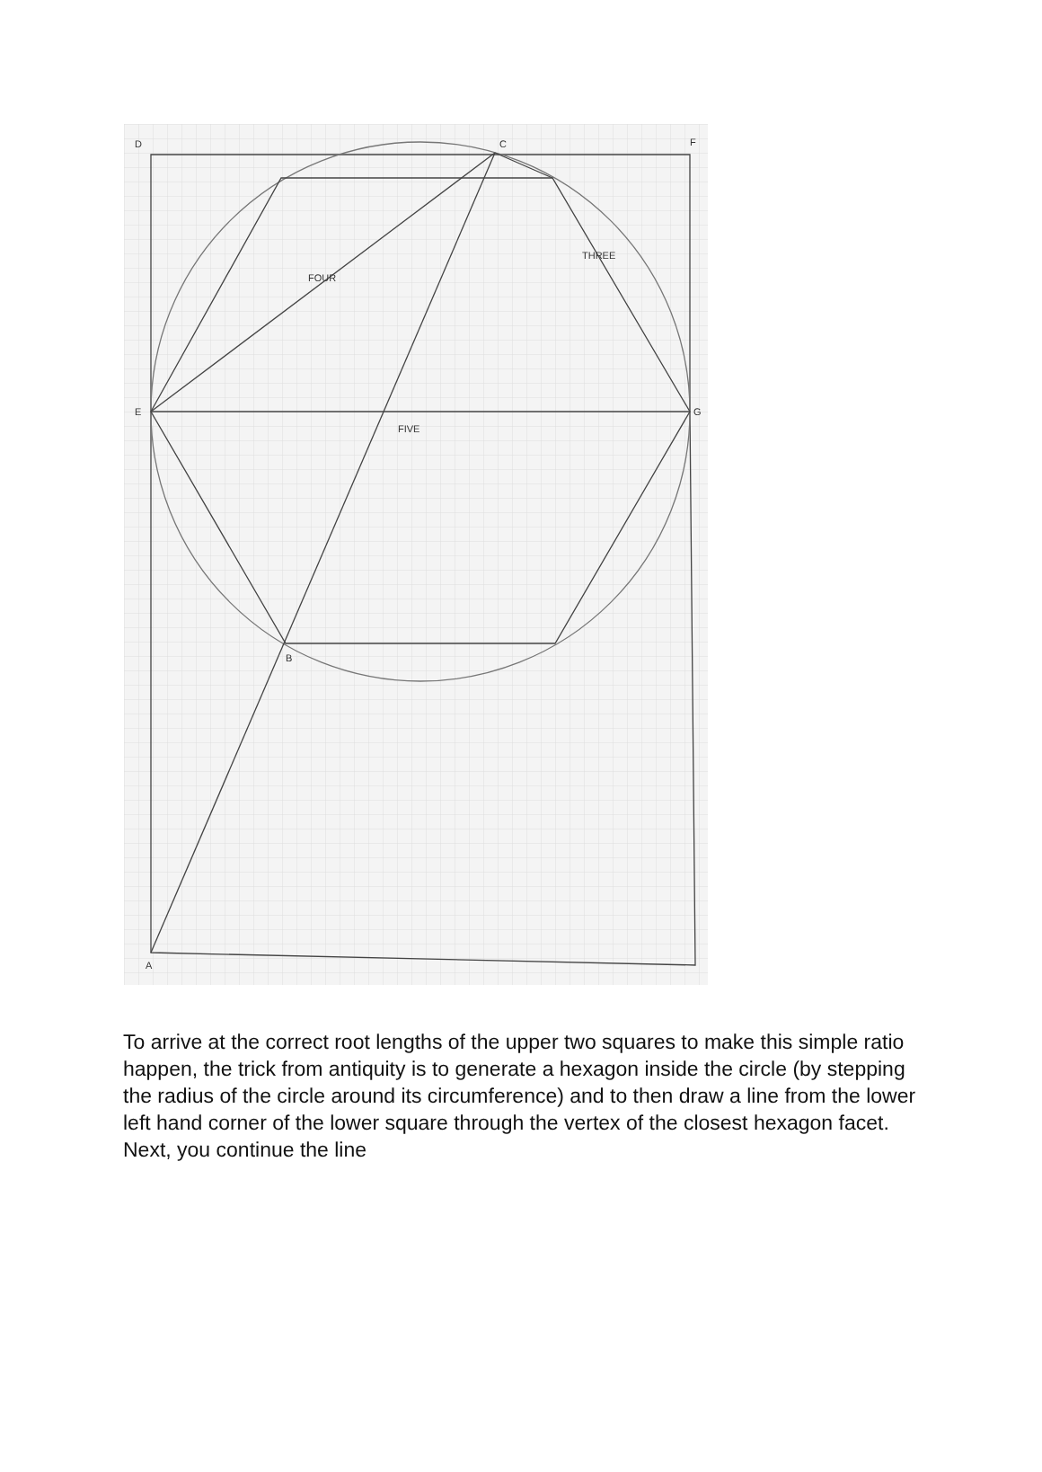D
C
F
E
G
B
A
FIVE
FOUR
THREE
To arrive at the correct root lengths of the upper two squares to make this simple ratio happen, the trick from antiquity is to generate a hexagon inside the circle (by stepping the radius of the circle around its circumference) and to then draw a line from the lower left hand corner of the lower square through the vertex of the closest hexagon facet. Next, you continue the line